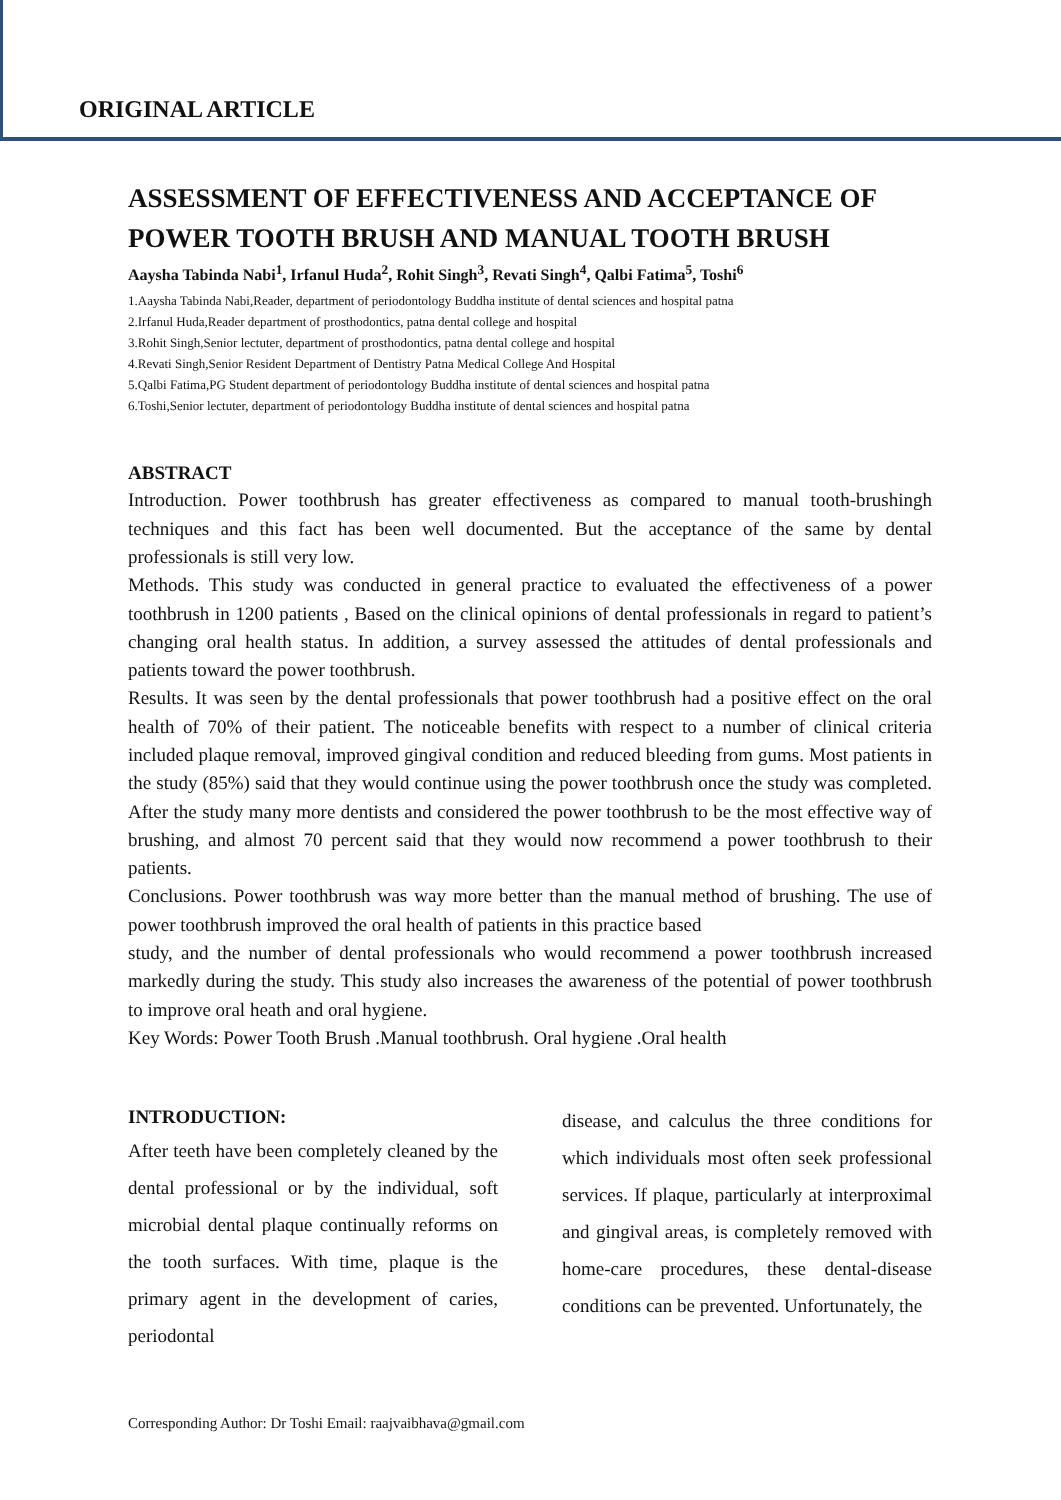ORIGINAL ARTICLE
ASSESSMENT OF EFFECTIVENESS AND ACCEPTANCE OF POWER TOOTH BRUSH AND MANUAL TOOTH BRUSH
Aaysha Tabinda Nabi<sup>1</sup>, Irfanul Huda<sup>2</sup>, Rohit Singh<sup>3</sup>, Revati Singh<sup>4</sup>, Qalbi Fatima<sup>5</sup>, Toshi<sup>6</sup>
1.Aaysha Tabinda Nabi,Reader, department of periodontology Buddha institute of dental sciences and hospital patna
2.Irfanul Huda,Reader department of prosthodontics, patna dental college and hospital
3.Rohit Singh,Senior lectuter, department of prosthodontics, patna dental college and hospital
4.Revati Singh,Senior Resident Department of Dentistry Patna Medical College And Hospital
5.Qalbi Fatima,PG Student department of periodontology Buddha institute of dental sciences and hospital patna
6.Toshi,Senior lectuter, department of periodontology Buddha institute of dental sciences and hospital patna
ABSTRACT
Introduction. Power toothbrush has greater effectiveness as compared to manual tooth-brushingh techniques and this fact has been well documented. But the acceptance of the same by dental professionals is still very low.
Methods. This study was conducted in general practice to evaluated the effectiveness of a power toothbrush in 1200 patients , Based on the clinical opinions of dental professionals in regard to patient’s changing oral health status. In addition, a survey assessed the attitudes of dental professionals and patients toward the power toothbrush.
Results. It was seen by the dental professionals that power toothbrush had a positive effect on the oral health of 70% of their patient. The noticeable benefits with respect to a number of clinical criteria included plaque removal, improved gingival condition and reduced bleeding from gums. Most patients in the study (85%) said that they would continue using the power toothbrush once the study was completed. After the study many more dentists and considered the power toothbrush to be the most effective way of brushing, and almost 70 percent said that they would now recommend a power toothbrush to their patients.
Conclusions. Power toothbrush was way more better than the manual method of brushing. The use of power toothbrush improved the oral health of patients in this practice based
study, and the number of dental professionals who would recommend a power toothbrush increased markedly during the study. This study also increases the awareness of the potential of power toothbrush to improve oral heath and oral hygiene.
Key Words: Power Tooth Brush .Manual toothbrush. Oral hygiene .Oral health
INTRODUCTION:
After teeth have been completely cleaned by the dental professional or by the individual, soft microbial dental plaque continually reforms on the tooth surfaces. With time, plaque is the primary agent in the development of caries, periodontal
disease, and calculus the three conditions for which individuals most often seek professional services. If plaque, particularly at interproximal and gingival areas, is completely removed with home-care procedures, these dental-disease conditions can be prevented. Unfortunately, the
Corresponding Author: Dr Toshi Email: raajvaibhava@gmail.com